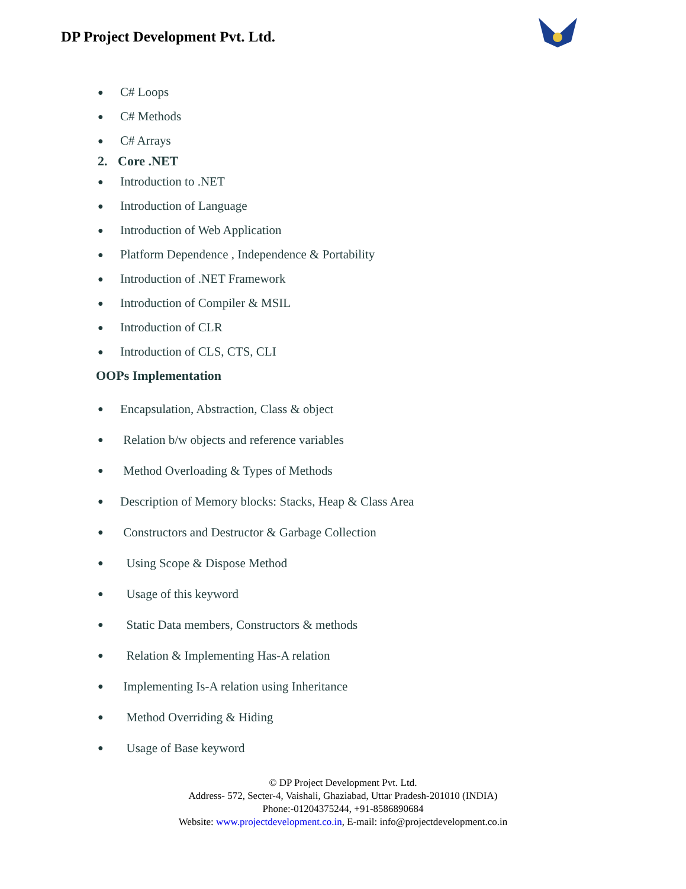DP Project Development Pvt. Ltd.
● C# Loops
● C# Methods
● C# Arrays
2. Core .NET
● Introduction to .NET
● Introduction of Language
● Introduction of Web Application
● Platform Dependence , Independence & Portability
● Introduction of .NET Framework
● Introduction of Compiler & MSIL
● Introduction of CLR
● Introduction of CLS, CTS, CLI
OOPs Implementation
● Encapsulation, Abstraction, Class & object
● Relation b/w objects and reference variables
● Method Overloading & Types of Methods
● Description of Memory blocks: Stacks, Heap & Class Area
● Constructors and Destructor & Garbage Collection
● Using Scope & Dispose Method
● Usage of this keyword
● Static Data members, Constructors & methods
● Relation & Implementing Has-A relation
● Implementing Is-A relation using Inheritance
● Method Overriding & Hiding
● Usage of Base keyword
© DP Project Development Pvt. Ltd.
Address- 572, Secter-4, Vaishali, Ghaziabad, Uttar Pradesh-201010 (INDIA)
Phone:-01204375244, +91-8586890684
Website: www.projectdevelopment.co.in, E-mail: info@projectdevelopment.co.in